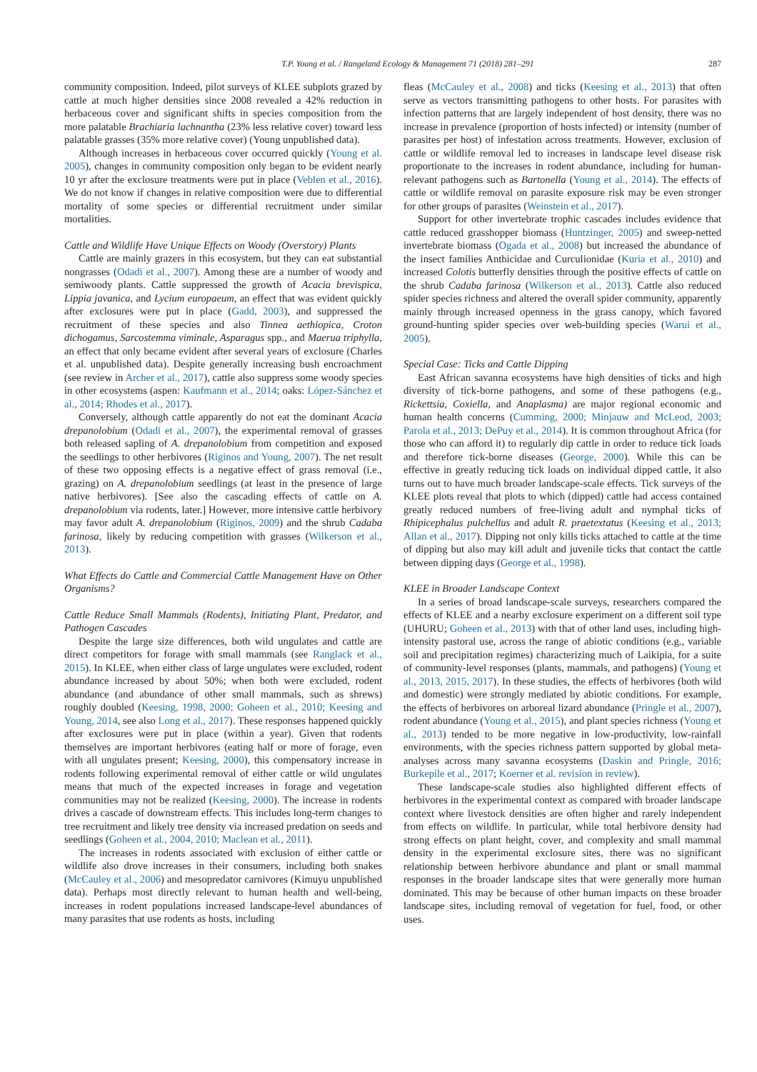T.P. Young et al. / Rangeland Ecology & Management 71 (2018) 281–291 287
community composition. Indeed, pilot surveys of KLEE subplots grazed by cattle at much higher densities since 2008 revealed a 42% reduction in herbaceous cover and significant shifts in species composition from the more palatable Brachiaria lachnantha (23% less relative cover) toward less palatable grasses (35% more relative cover) (Young unpublished data).
Although increases in herbaceous cover occurred quickly (Young et al. 2005), changes in community composition only began to be evident nearly 10 yr after the exclosure treatments were put in place (Veblen et al., 2016). We do not know if changes in relative composition were due to differential mortality of some species or differential recruitment under similar mortalities.
Cattle and Wildlife Have Unique Effects on Woody (Overstory) Plants
Cattle are mainly grazers in this ecosystem, but they can eat substantial nongrasses (Odadi et al., 2007). Among these are a number of woody and semiwoody plants. Cattle suppressed the growth of Acacia brevispica, Lippia javanica, and Lycium europaeum, an effect that was evident quickly after exclosures were put in place (Gadd, 2003), and suppressed the recruitment of these species and also Tinnea aethiopica, Croton dichogamus, Sarcostemma viminale, Asparagus spp., and Maerua triphylla, an effect that only became evident after several years of exclosure (Charles et al. unpublished data). Despite generally increasing bush encroachment (see review in Archer et al., 2017), cattle also suppress some woody species in other ecosystems (aspen: Kaufmann et al., 2014; oaks: López-Sánchez et al., 2014; Rhodes et al., 2017).
Conversely, although cattle apparently do not eat the dominant Acacia drepanolobium (Odadi et al., 2007), the experimental removal of grasses both released sapling of A. drepanolobium from competition and exposed the seedlings to other herbivores (Riginos and Young, 2007). The net result of these two opposing effects is a negative effect of grass removal (i.e., grazing) on A. drepanolobium seedlings (at least in the presence of large native herbivores). [See also the cascading effects of cattle on A. drepanolobium via rodents, later.] However, more intensive cattle herbivory may favor adult A. drepanolobium (Riginos, 2009) and the shrub Cadaba farinosa, likely by reducing competition with grasses (Wilkerson et al., 2013).
What Effects do Cattle and Commercial Cattle Management Have on Other Organisms?
Cattle Reduce Small Mammals (Rodents), Initiating Plant, Predator, and Pathogen Cascades
Despite the large size differences, both wild ungulates and cattle are direct competitors for forage with small mammals (see Ranglack et al., 2015). In KLEE, when either class of large ungulates were excluded, rodent abundance increased by about 50%; when both were excluded, rodent abundance (and abundance of other small mammals, such as shrews) roughly doubled (Keesing, 1998, 2000; Goheen et al., 2010; Keesing and Young, 2014, see also Long et al., 2017). These responses happened quickly after exclosures were put in place (within a year). Given that rodents themselves are important herbivores (eating half or more of forage, even with all ungulates present; Keesing, 2000), this compensatory increase in rodents following experimental removal of either cattle or wild ungulates means that much of the expected increases in forage and vegetation communities may not be realized (Keesing, 2000). The increase in rodents drives a cascade of downstream effects. This includes long-term changes to tree recruitment and likely tree density via increased predation on seeds and seedlings (Goheen et al., 2004, 2010; Maclean et al., 2011).
The increases in rodents associated with exclusion of either cattle or wildlife also drove increases in their consumers, including both snakes (McCauley et al., 2006) and mesopredator carnivores (Kimuyu unpublished data). Perhaps most directly relevant to human health and well-being, increases in rodent populations increased landscape-level abundances of many parasites that use rodents as hosts, including
fleas (McCauley et al., 2008) and ticks (Keesing et al., 2013) that often serve as vectors transmitting pathogens to other hosts. For parasites with infection patterns that are largely independent of host density, there was no increase in prevalence (proportion of hosts infected) or intensity (number of parasites per host) of infestation across treatments. However, exclusion of cattle or wildlife removal led to increases in landscape level disease risk proportionate to the increases in rodent abundance, including for human-relevant pathogens such as Bartonella (Young et al., 2014). The effects of cattle or wildlife removal on parasite exposure risk may be even stronger for other groups of parasites (Weinstein et al., 2017).
Support for other invertebrate trophic cascades includes evidence that cattle reduced grasshopper biomass (Huntzinger, 2005) and sweep-netted invertebrate biomass (Ogada et al., 2008) but increased the abundance of the insect families Anthicidae and Curculionidae (Kuria et al., 2010) and increased Colotis butterfly densities through the positive effects of cattle on the shrub Cadaba farinosa (Wilkerson et al., 2013). Cattle also reduced spider species richness and altered the overall spider community, apparently mainly through increased openness in the grass canopy, which favored ground-hunting spider species over web-building species (Warui et al., 2005).
Special Case: Ticks and Cattle Dipping
East African savanna ecosystems have high densities of ticks and high diversity of tick-borne pathogens, and some of these pathogens (e.g., Rickettsia, Coxiella, and Anaplasma) are major regional economic and human health concerns (Cumming, 2000; Minjauw and McLeod, 2003; Parola et al., 2013; DePuy et al., 2014). It is common throughout Africa (for those who can afford it) to regularly dip cattle in order to reduce tick loads and therefore tick-borne diseases (George, 2000). While this can be effective in greatly reducing tick loads on individual dipped cattle, it also turns out to have much broader landscape-scale effects. Tick surveys of the KLEE plots reveal that plots to which (dipped) cattle had access contained greatly reduced numbers of free-living adult and nymphal ticks of Rhipicephalus pulchellus and adult R. praetextatus (Keesing et al., 2013; Allan et al., 2017). Dipping not only kills ticks attached to cattle at the time of dipping but also may kill adult and juvenile ticks that contact the cattle between dipping days (George et al., 1998).
KLEE in Broader Landscape Context
In a series of broad landscape-scale surveys, researchers compared the effects of KLEE and a nearby exclosure experiment on a different soil type (UHURU; Goheen et al., 2013) with that of other land uses, including high-intensity pastoral use, across the range of abiotic conditions (e.g., variable soil and precipitation regimes) characterizing much of Laikipia, for a suite of community-level responses (plants, mammals, and pathogens) (Young et al., 2013, 2015, 2017). In these studies, the effects of herbivores (both wild and domestic) were strongly mediated by abiotic conditions. For example, the effects of herbivores on arboreal lizard abundance (Pringle et al., 2007), rodent abundance (Young et al., 2015), and plant species richness (Young et al., 2013) tended to be more negative in low-productivity, low-rainfall environments, with the species richness pattern supported by global meta-analyses across many savanna ecosystems (Daskin and Pringle, 2016; Burkepile et al., 2017; Koerner et al. revision in review).
These landscape-scale studies also highlighted different effects of herbivores in the experimental context as compared with broader landscape context where livestock densities are often higher and rarely independent from effects on wildlife. In particular, while total herbivore density had strong effects on plant height, cover, and complexity and small mammal density in the experimental exclosure sites, there was no significant relationship between herbivore abundance and plant or small mammal responses in the broader landscape sites that were generally more human dominated. This may be because of other human impacts on these broader landscape sites, including removal of vegetation for fuel, food, or other uses.